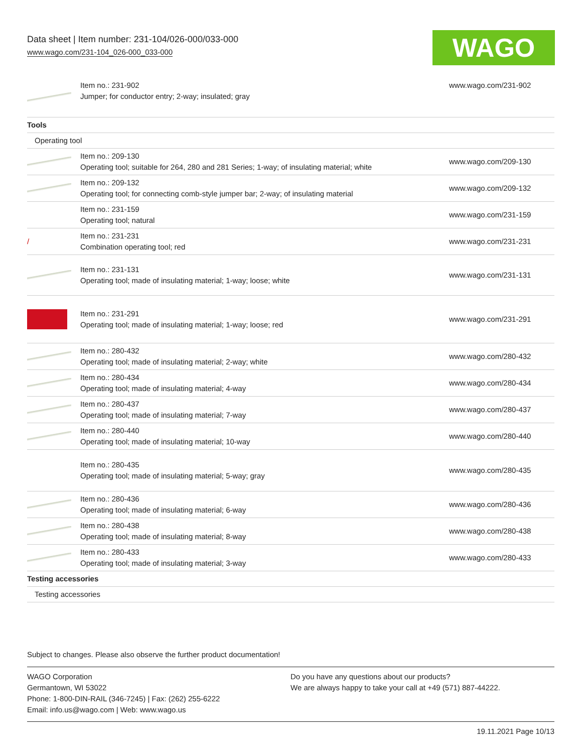Data sheet | Item number: 231-104/026-000/033-000
www.wago.com/231-104_026-000_033-000
WAGO
| | Item no.: 231-902 Jumper; for conductor entry; 2-way; insulated; gray | www.wago.com/231-902 |
| Tools | | |
| Operating tool | | |
| | Item no.: 209-130 Operating tool; suitable for 264, 280 and 281 Series; 1-way; of insulating material; white | www.wago.com/209-130 |
| | Item no.: 209-132 Operating tool; for connecting comb-style jumper bar; 2-way; of insulating material | www.wago.com/209-132 |
| | Item no.: 231-159 Operating tool; natural | www.wago.com/231-159 |
| / | Item no.: 231-231 Combination operating tool; red | www.wago.com/231-231 |
| | Item no.: 231-131 Operating tool; made of insulating material; 1-way; loose; white | www.wago.com/231-131 |
| | Item no.: 231-291 Operating tool; made of insulating material; 1-way; loose; red | www.wago.com/231-291 |
| | Item no.: 280-432 Operating tool; made of insulating material; 2-way; white | www.wago.com/280-432 |
| | Item no.: 280-434 Operating tool; made of insulating material; 4-way | www.wago.com/280-434 |
| | Item no.: 280-437 Operating tool; made of insulating material; 7-way | www.wago.com/280-437 |
| | Item no.: 280-440 Operating tool; made of insulating material; 10-way | www.wago.com/280-440 |
| | Item no.: 280-435 Operating tool; made of insulating material; 5-way; gray | www.wago.com/280-435 |
| | Item no.: 280-436 Operating tool; made of insulating material; 6-way | www.wago.com/280-436 |
| | Item no.: 280-438 Operating tool; made of insulating material; 8-way | www.wago.com/280-438 |
| | Item no.: 280-433 Operating tool; made of insulating material; 3-way | www.wago.com/280-433 |
| Testing accessories | | |
| Testing accessories | | |
Subject to changes. Please also observe the further product documentation!
WAGO Corporation
Germantown, WI 53022
Phone: 1-800-DIN-RAIL (346-7245) | Fax: (262) 255-6222
Email: info.us@wago.com | Web: www.wago.us
Do you have any questions about our products?
We are always happy to take your call at +49 (571) 887-44222.
19.11.2021 Page 10/13